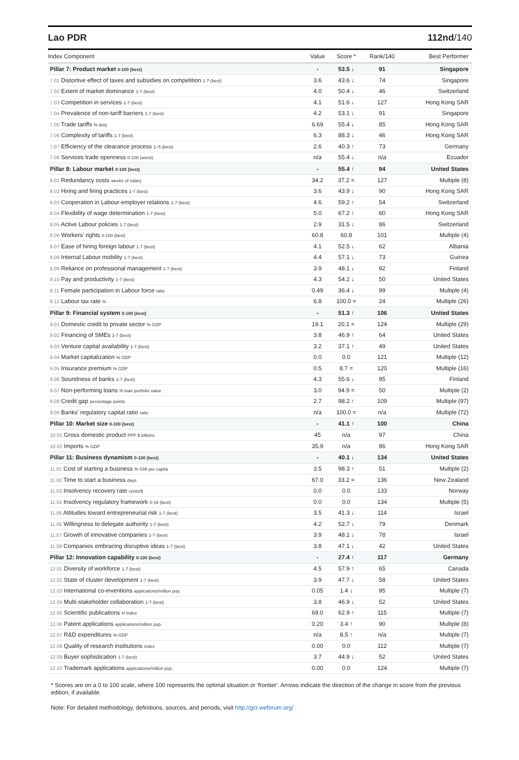Lao PDR 112nd/140
| Index Component | Value | Score * | Rank/140 | Best Performer |
| --- | --- | --- | --- | --- |
| Pillar 7: Product market 0-100 (best) | - | 53.5 ↓ | 91 | Singapore |
| 7.01 Distortive effect of taxes and subsidies on competition 1-7 (best) | 3.6 | 43.6 ↓ | 74 | Singapore |
| 7.02 Extent of market dominance 1-7 (best) | 4.0 | 50.4 ↓ | 46 | Switzerland |
| 7.03 Competition in services 1-7 (best) | 4.1 | 51.6 ↓ | 127 | Hong Kong SAR |
| 7.04 Prevalence of non-tariff barriers 1-7 (best) | 4.2 | 53.1 ↓ | 91 | Singapore |
| 7.05 Trade tariffs % duty | 6.69 | 55.4 ↓ | 85 | Hong Kong SAR |
| 7.06 Complexity of tariffs 1-7 (best) | 6.3 | 88.3 ↓ | 46 | Hong Kong SAR |
| 7.07 Efficiency of the clearance process 1–5 (best) | 2.6 | 40.3 ↑ | 73 | Germany |
| 7.08 Services trade openness 0-100 (worst) | n/a | 55.4 ↓ | n/a | Ecuador |
| Pillar 8: Labour market 0-100 (best) | - | 55.4 ↑ | 94 | United States |
| 8.01 Redundancy costs weeks of salary | 34.2 | 37.2 = | 127 | Multiple (8) |
| 8.02 Hiring and firing practices 1-7 (best) | 3.6 | 43.9 ↓ | 90 | Hong Kong SAR |
| 8.03 Cooperation in Labour-employer relations 1-7 (best) | 4.6 | 59.2 ↑ | 54 | Switzerland |
| 8.04 Flexibility of wage determination 1-7 (best) | 5.0 | 67.2 ↑ | 60 | Hong Kong SAR |
| 8.05 Active Labour policies 1-7 (best) | 2.9 | 31.5 ↓ | 86 | Switzerland |
| 8.06 Workers' rights 0-100 (best) | 60.8 | 60.8 | 101 | Multiple (4) |
| 8.07 Ease of hiring foreign labour 1-7 (best) | 4.1 | 52.5 ↓ | 62 | Albania |
| 8.08 Internal Labour mobility 1-7 (best) | 4.4 | 57.1 ↓ | 73 | Guinea |
| 8.09 Reliance on professional management 1-7 (best) | 3.9 | 48.1 ↓ | 92 | Finland |
| 8.10 Pay and productivity 1-7 (best) | 4.3 | 54.2 ↓ | 50 | United States |
| 8.11 Female participation in Labour force ratio | 0.49 | 36.4 ↓ | 99 | Multiple (4) |
| 8.12 Labour tax rate % | 6.8 | 100.0 = | 24 | Multiple (26) |
| Pillar 9: Financial system 0-100 (best) | - | 51.3 ↑ | 106 | United States |
| 9.01 Domestic credit to private sector % GDP | 19.1 | 20.1 = | 124 | Multiple (29) |
| 9.02 Financing of SMEs 1-7 (best) | 3.8 | 46.9 ↑ | 64 | United States |
| 9.03 Venture capital availability 1-7 (best) | 3.2 | 37.1 ↑ | 49 | United States |
| 9.04 Market capitalization % GDP | 0.0 | 0.0 | 121 | Multiple (12) |
| 9.05 Insurance premium % GDP | 0.5 | 8.7 = | 120 | Multiple (16) |
| 9.06 Soundness of banks 1-7 (best) | 4.3 | 55.6 ↓ | 95 | Finland |
| 9.07 Non-performing loans % loan portfolio value | 3.0 | 94.9 = | 50 | Multiple (2) |
| 9.08 Credit gap percentage points | 2.7 | 98.2 ↑ | 109 | Multiple (97) |
| 9.09 Banks' regulatory capital ratio ratio | n/a | 100.0 = | n/a | Multiple (72) |
| Pillar 10: Market size 0-100 (best) | - | 41.1 ↑ | 100 | China |
| 10.01 Gross domestic product PPP $ billions | 45 | n/a | 97 | China |
| 10.02 Imports % GDP | 35.9 | n/a | 86 | Hong Kong SAR |
| Pillar 11: Business dynamism 0-100 (best) | - | 40.1 ↓ | 134 | United States |
| 11.01 Cost of starting a business % GNI per capita | 3.5 | 98.3 ↑ | 51 | Multiple (2) |
| 11.02 Time to start a business days | 67.0 | 33.2 = | 136 | New Zealand |
| 11.03 Insolvency recovery rate cents/$ | 0.0 | 0.0 | 133 | Norway |
| 11.04 Insolvency regulatory framework 0-16 (best) | 0.0 | 0.0 | 134 | Multiple (5) |
| 11.05 Attitudes toward entrepreneurial risk 1-7 (best) | 3.5 | 41.3 ↓ | 114 | Israel |
| 11.06 Willingness to delegate authority 1-7 (best) | 4.2 | 52.7 ↓ | 79 | Denmark |
| 11.07 Growth of innovative companies 1-7 (best) | 3.9 | 48.1 ↓ | 78 | Israel |
| 11.08 Companies embracing disruptive ideas 1-7 (best) | 3.8 | 47.1 ↓ | 42 | United States |
| Pillar 12: Innovation capability 0-100 (best) | - | 27.4 ↑ | 117 | Germany |
| 12.01 Diversity of workforce 1-7 (best) | 4.5 | 57.9 ↑ | 65 | Canada |
| 12.02 State of cluster development 1-7 (best) | 3.9 | 47.7 ↓ | 58 | United States |
| 12.03 International co-inventions applications/million pop. | 0.05 | 1.4 ↓ | 95 | Multiple (7) |
| 12.04 Multi-stakeholder collaboration 1-7 (best) | 3.8 | 46.9 ↓ | 52 | United States |
| 12.05 Scientific publications H Index | 69.0 | 62.9 ↑ | 115 | Multiple (7) |
| 12.06 Patent applications applications/million pop. | 0.20 | 3.4 ↑ | 90 | Multiple (8) |
| 12.07 R&D expenditures % GDP | n/a | 8.5 ↑ | n/a | Multiple (7) |
| 12.08 Quality of research institutions index | 0.00 | 0.0 | 112 | Multiple (7) |
| 12.09 Buyer sophistication 1-7 (best) | 3.7 | 44.9 ↓ | 52 | United States |
| 12.10 Trademark applications applications/million pop. | 0.00 | 0.0 | 124 | Multiple (7) |
* Scores are on a 0 to 100 scale, where 100 represents the optimal situation or 'frontier'. Arrows indicate the direction of the change in score from the previous edition, if available.
Note: For detailed methodology, definitions, sources, and periods, visit http://gcr.weforum.org/